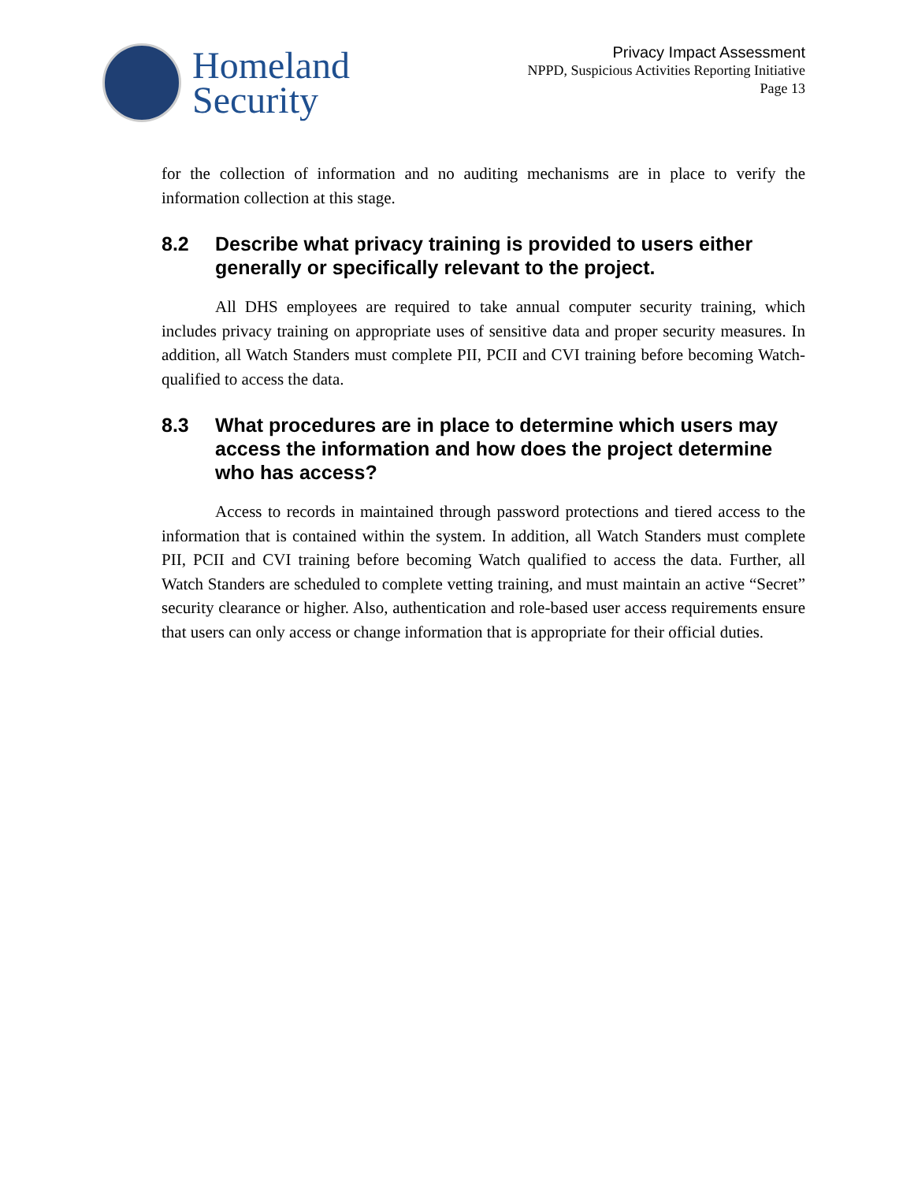Homeland
Security
Privacy Impact Assessment
NPPD, Suspicious Activities Reporting Initiative
Page 13
for the collection of information and no auditing mechanisms are in place to verify the information collection at this stage.
8.2 Describe what privacy training is provided to users either generally or specifically relevant to the project.
All DHS employees are required to take annual computer security training, which includes privacy training on appropriate uses of sensitive data and proper security measures. In addition, all Watch Standers must complete PII, PCII and CVI training before becoming Watch-qualified to access the data.
8.3 What procedures are in place to determine which users may access the information and how does the project determine who has access?
Access to records in maintained through password protections and tiered access to the information that is contained within the system. In addition, all Watch Standers must complete PII, PCII and CVI training before becoming Watch qualified to access the data. Further, all Watch Standers are scheduled to complete vetting training, and must maintain an active “Secret” security clearance or higher. Also, authentication and role-based user access requirements ensure that users can only access or change information that is appropriate for their official duties.